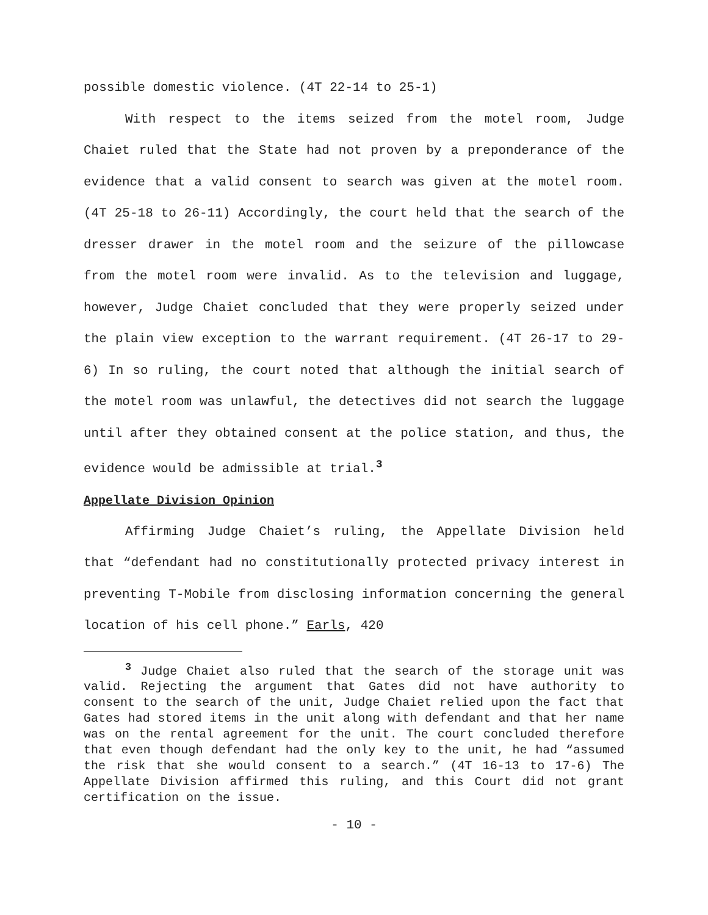possible domestic violence. (4T 22-14 to 25-1)
With respect to the items seized from the motel room, Judge Chaiet ruled that the State had not proven by a preponderance of the evidence that a valid consent to search was given at the motel room. (4T 25-18 to 26-11) Accordingly, the court held that the search of the dresser drawer in the motel room and the seizure of the pillowcase from the motel room were invalid. As to the television and luggage, however, Judge Chaiet concluded that they were properly seized under the plain view exception to the warrant requirement. (4T 26-17 to 29-6) In so ruling, the court noted that although the initial search of the motel room was unlawful, the detectives did not search the luggage until after they obtained consent at the police station, and thus, the evidence would be admissible at trial.<sup>3</sup>
Appellate Division Opinion
Affirming Judge Chaiet’s ruling, the Appellate Division held that “defendant had no constitutionally protected privacy interest in preventing T-Mobile from disclosing information concerning the general location of his cell phone.” Earls, 420
<sup>3</sup> Judge Chaiet also ruled that the search of the storage unit was valid. Rejecting the argument that Gates did not have authority to consent to the search of the unit, Judge Chaiet relied upon the fact that Gates had stored items in the unit along with defendant and that her name was on the rental agreement for the unit. The court concluded therefore that even though defendant had the only key to the unit, he had “assumed the risk that she would consent to a search.” (4T 16-13 to 17-6) The Appellate Division affirmed this ruling, and this Court did not grant certification on the issue.
- 10 -